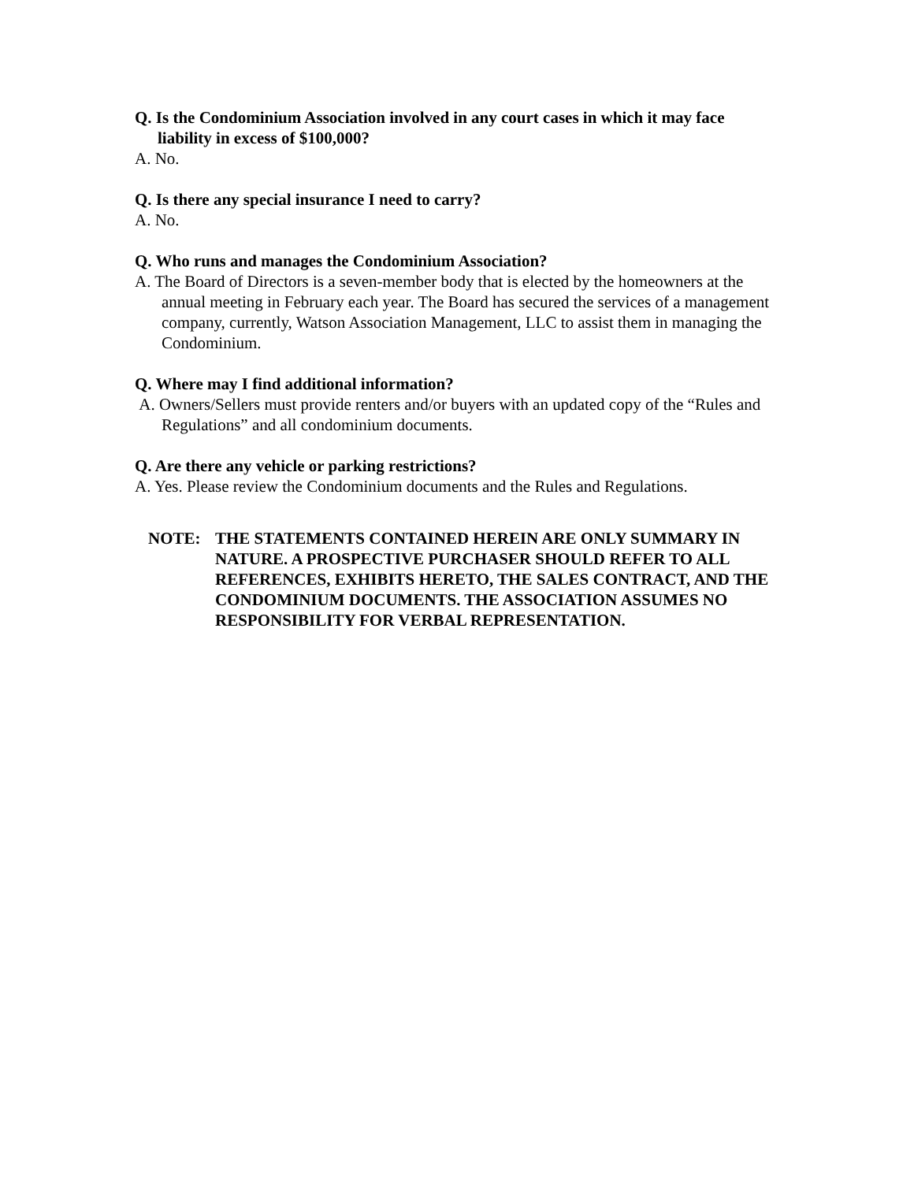Q. Is the Condominium Association involved in any court cases in which it may face liability in excess of $100,000?
A. No.
Q. Is there any special insurance I need to carry?
A. No.
Q. Who runs and manages the Condominium Association?
A. The Board of Directors is a seven-member body that is elected by the homeowners at the annual meeting in February each year. The Board has secured the services of a management company, currently, Watson Association Management, LLC to assist them in managing the Condominium.
Q. Where may I find additional information?
A. Owners/Sellers must provide renters and/or buyers with an updated copy of the “Rules and Regulations” and all condominium documents.
Q. Are there any vehicle or parking restrictions?
A. Yes. Please review the Condominium documents and the Rules and Regulations.
NOTE: THE STATEMENTS CONTAINED HEREIN ARE ONLY SUMMARY IN NATURE. A PROSPECTIVE PURCHASER SHOULD REFER TO ALL REFERENCES, EXHIBITS HERETO, THE SALES CONTRACT, AND THE CONDOMINIUM DOCUMENTS. THE ASSOCIATION ASSUMES NO RESPONSIBILITY FOR VERBAL REPRESENTATION.